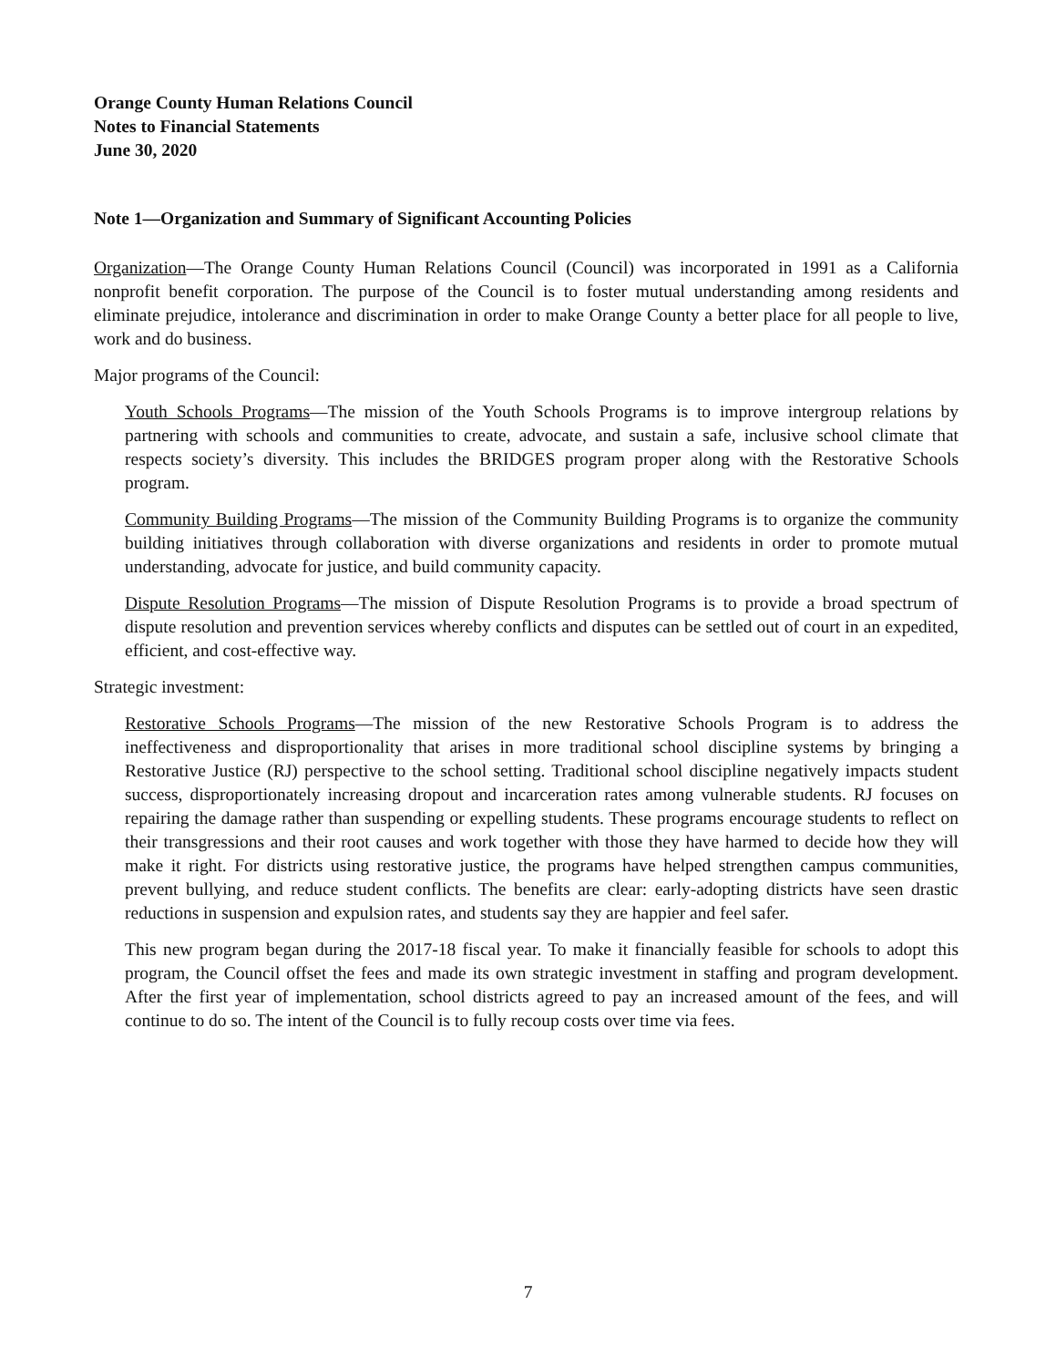Orange County Human Relations Council
Notes to Financial Statements
June 30, 2020
Note 1—Organization and Summary of Significant Accounting Policies
Organization—The Orange County Human Relations Council (Council) was incorporated in 1991 as a California nonprofit benefit corporation. The purpose of the Council is to foster mutual understanding among residents and eliminate prejudice, intolerance and discrimination in order to make Orange County a better place for all people to live, work and do business.
Major programs of the Council:
Youth Schools Programs—The mission of the Youth Schools Programs is to improve intergroup relations by partnering with schools and communities to create, advocate, and sustain a safe, inclusive school climate that respects society’s diversity. This includes the BRIDGES program proper along with the Restorative Schools program.
Community Building Programs—The mission of the Community Building Programs is to organize the community building initiatives through collaboration with diverse organizations and residents in order to promote mutual understanding, advocate for justice, and build community capacity.
Dispute Resolution Programs—The mission of Dispute Resolution Programs is to provide a broad spectrum of dispute resolution and prevention services whereby conflicts and disputes can be settled out of court in an expedited, efficient, and cost-effective way.
Strategic investment:
Restorative Schools Programs—The mission of the new Restorative Schools Program is to address the ineffectiveness and disproportionality that arises in more traditional school discipline systems by bringing a Restorative Justice (RJ) perspective to the school setting. Traditional school discipline negatively impacts student success, disproportionately increasing dropout and incarceration rates among vulnerable students. RJ focuses on repairing the damage rather than suspending or expelling students. These programs encourage students to reflect on their transgressions and their root causes and work together with those they have harmed to decide how they will make it right. For districts using restorative justice, the programs have helped strengthen campus communities, prevent bullying, and reduce student conflicts. The benefits are clear: early-adopting districts have seen drastic reductions in suspension and expulsion rates, and students say they are happier and feel safer.
This new program began during the 2017-18 fiscal year. To make it financially feasible for schools to adopt this program, the Council offset the fees and made its own strategic investment in staffing and program development. After the first year of implementation, school districts agreed to pay an increased amount of the fees, and will continue to do so. The intent of the Council is to fully recoup costs over time via fees.
7